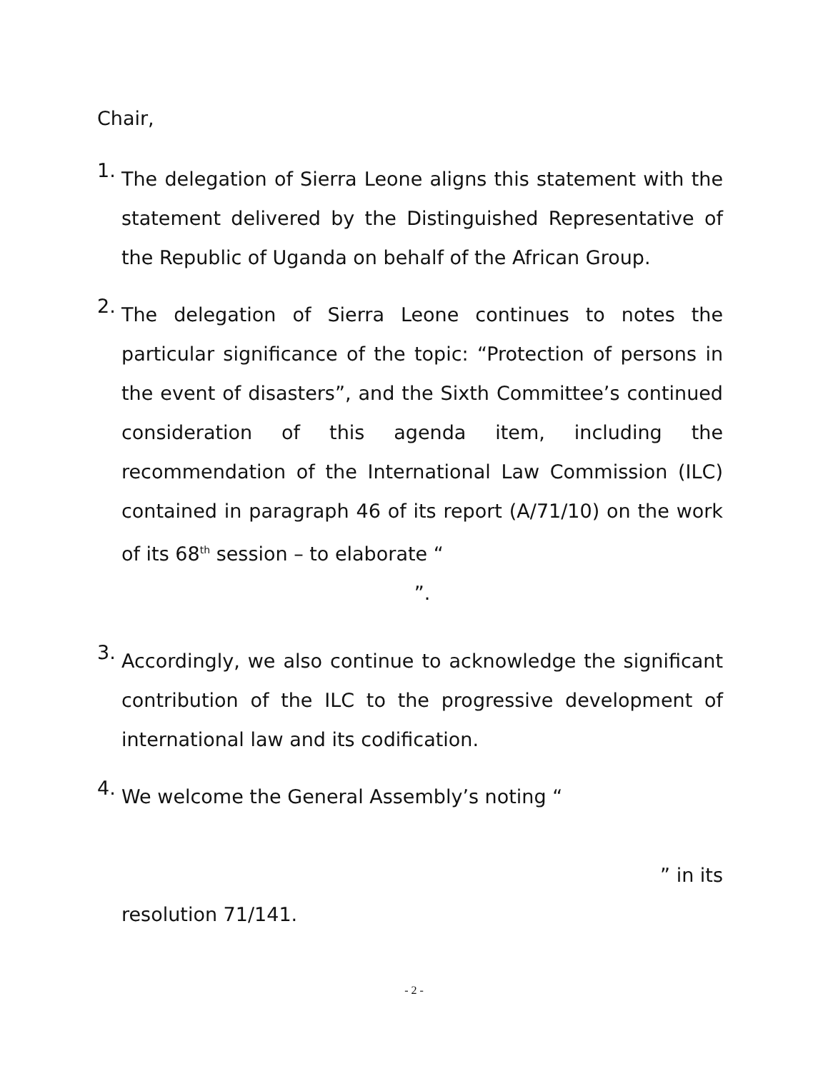Chair,
1.
The delegation of Sierra Leone aligns this statement with the statement delivered by the Distinguished Representative of the Republic of Uganda on behalf of the African Group.
2.
The delegation of Sierra Leone continues to notes the particular significance of the topic: “Protection of persons in the event of disasters”, and the Sixth Committee’s continued consideration of this agenda item, including the recommendation of the International Law Commission (ILC) contained in paragraph 46 of its report (A/71/10) on the work of its 68<sup>th</sup> session – to elaborate “
”.
3.
Accordingly, we also continue to acknowledge the significant contribution of the ILC to the progressive development of international law and its codification.
4.
We welcome the General Assembly’s noting “
” in its
resolution 71/141.
- 2 -